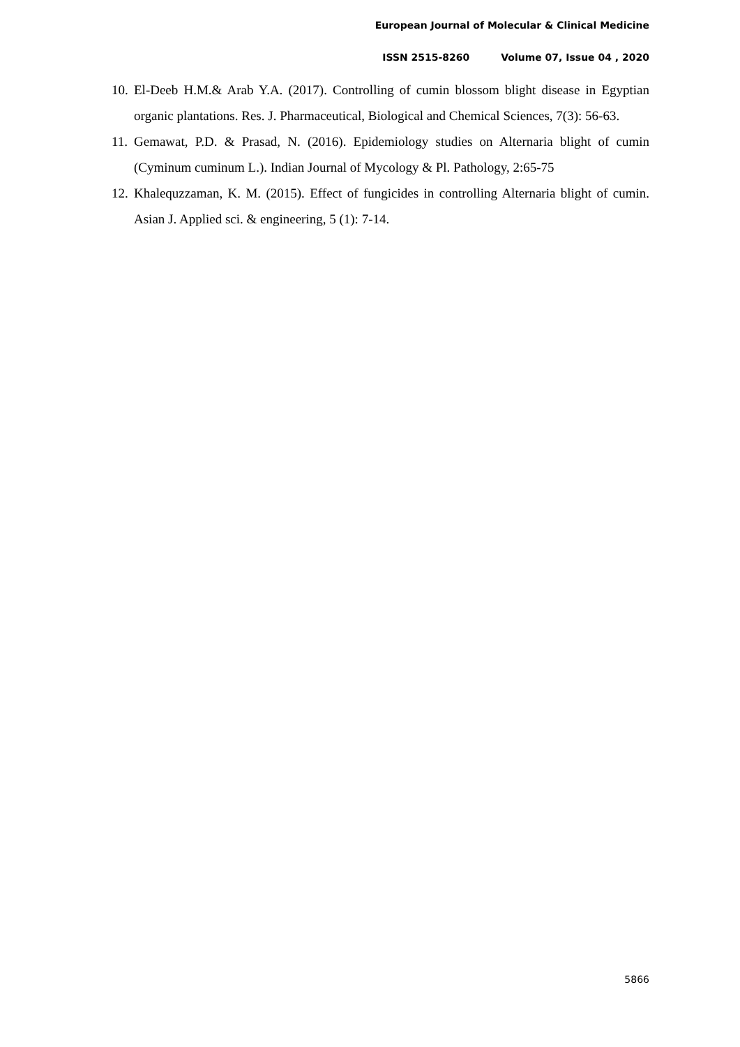European Journal of Molecular & Clinical Medicine
ISSN 2515-8260 Volume 07, Issue 04 , 2020
10.
El-Deeb H.M.& Arab Y.A. (2017). Controlling of cumin blossom blight disease in Egyptian organic plantations. Res. J. Pharmaceutical, Biological and Chemical Sciences, 7(3): 56-63.
11.
Gemawat, P.D. & Prasad, N. (2016). Epidemiology studies on Alternaria blight of cumin (Cyminum cuminum L.). Indian Journal of Mycology & Pl. Pathology, 2:65-75
12.
Khalequzzaman, K. M. (2015). Effect of fungicides in controlling Alternaria blight of cumin. Asian J. Applied sci. & engineering, 5 (1): 7-14.
5866